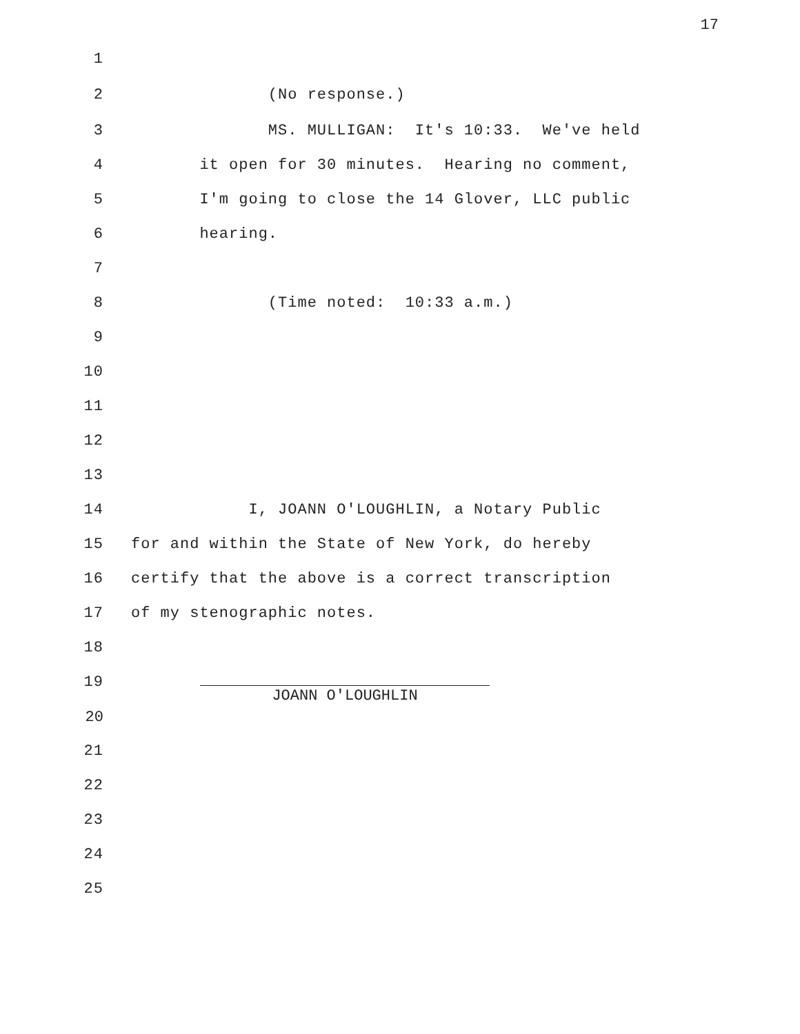17
1
2 (No response.)
3 MS. MULLIGAN: It's 10:33. We've held
4 it open for 30 minutes. Hearing no comment,
5 I'm going to close the 14 Glover, LLC public
6 hearing.
7
8 (Time noted: 10:33 a.m.)
9
10
11
12
13
14 I, JOANN O'LOUGHLIN, a Notary Public
15 for and within the State of New York, do hereby
16 certify that the above is a correct transcription
17 of my stenographic notes.
18
19
20 JOANN O'LOUGHLIN
21
22
23
24
25